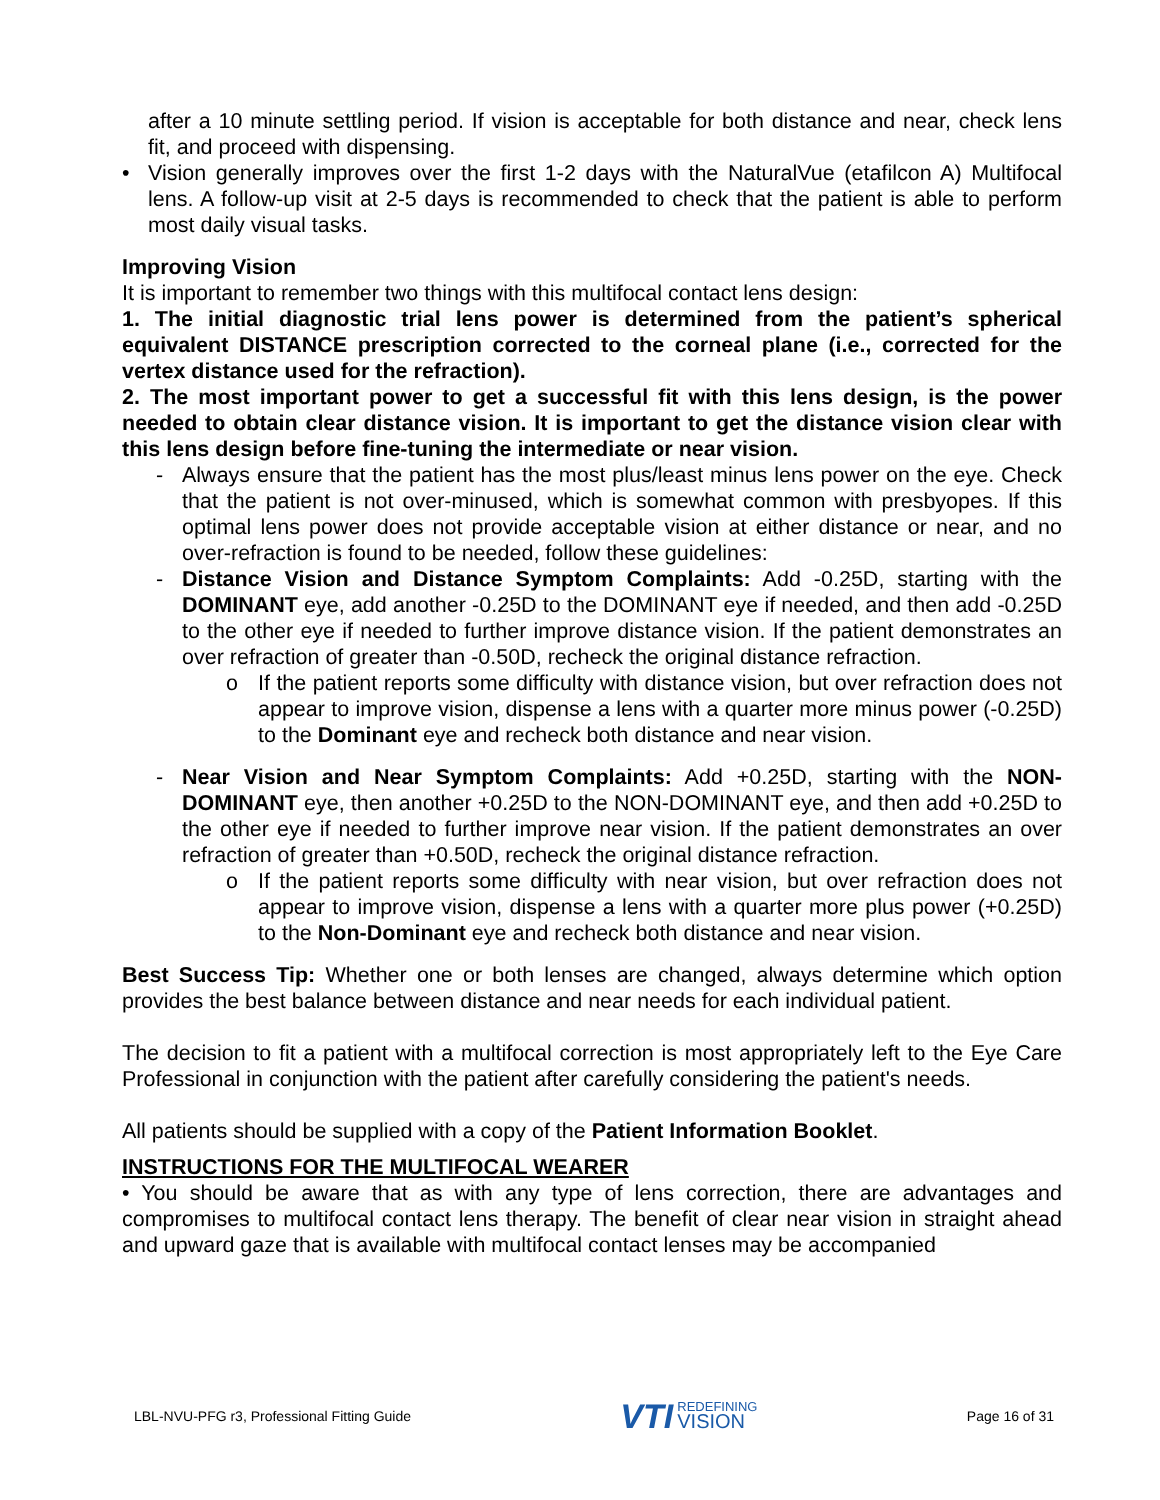after a 10 minute settling period. If vision is acceptable for both distance and near, check lens fit, and proceed with dispensing.
• Vision generally improves over the first 1-2 days with the NaturalVue (etafilcon A) Multifocal lens. A follow-up visit at 2-5 days is recommended to check that the patient is able to perform most daily visual tasks.
Improving Vision
It is important to remember two things with this multifocal contact lens design:
1. The initial diagnostic trial lens power is determined from the patient’s spherical equivalent DISTANCE prescription corrected to the corneal plane (i.e., corrected for the vertex distance used for the refraction).
2. The most important power to get a successful fit with this lens design, is the power needed to obtain clear distance vision. It is important to get the distance vision clear with this lens design before fine-tuning the intermediate or near vision.
- Always ensure that the patient has the most plus/least minus lens power on the eye. Check that the patient is not over-minused, which is somewhat common with presbyopes. If this optimal lens power does not provide acceptable vision at either distance or near, and no over-refraction is found to be needed, follow these guidelines:
- Distance Vision and Distance Symptom Complaints: Add -0.25D, starting with the DOMINANT eye, add another -0.25D to the DOMINANT eye if needed, and then add -0.25D to the other eye if needed to further improve distance vision. If the patient demonstrates an over refraction of greater than -0.50D, recheck the original distance refraction.
o If the patient reports some difficulty with distance vision, but over refraction does not appear to improve vision, dispense a lens with a quarter more minus power (-0.25D) to the Dominant eye and recheck both distance and near vision.
- Near Vision and Near Symptom Complaints: Add +0.25D, starting with the NON-DOMINANT eye, then another +0.25D to the NON-DOMINANT eye, and then add +0.25D to the other eye if needed to further improve near vision. If the patient demonstrates an over refraction of greater than +0.50D, recheck the original distance refraction.
o If the patient reports some difficulty with near vision, but over refraction does not appear to improve vision, dispense a lens with a quarter more plus power (+0.25D) to the Non-Dominant eye and recheck both distance and near vision.
Best Success Tip: Whether one or both lenses are changed, always determine which option provides the best balance between distance and near needs for each individual patient.
The decision to fit a patient with a multifocal correction is most appropriately left to the Eye Care Professional in conjunction with the patient after carefully considering the patient's needs.
All patients should be supplied with a copy of the Patient Information Booklet.
INSTRUCTIONS FOR THE MULTIFOCAL WEARER
• You should be aware that as with any type of lens correction, there are advantages and compromises to multifocal contact lens therapy. The benefit of clear near vision in straight ahead and upward gaze that is available with multifocal contact lenses may be accompanied
LBL-NVU-PFG r3, Professional Fitting Guide VTI REDEFINING
VISION Page 16 of 31